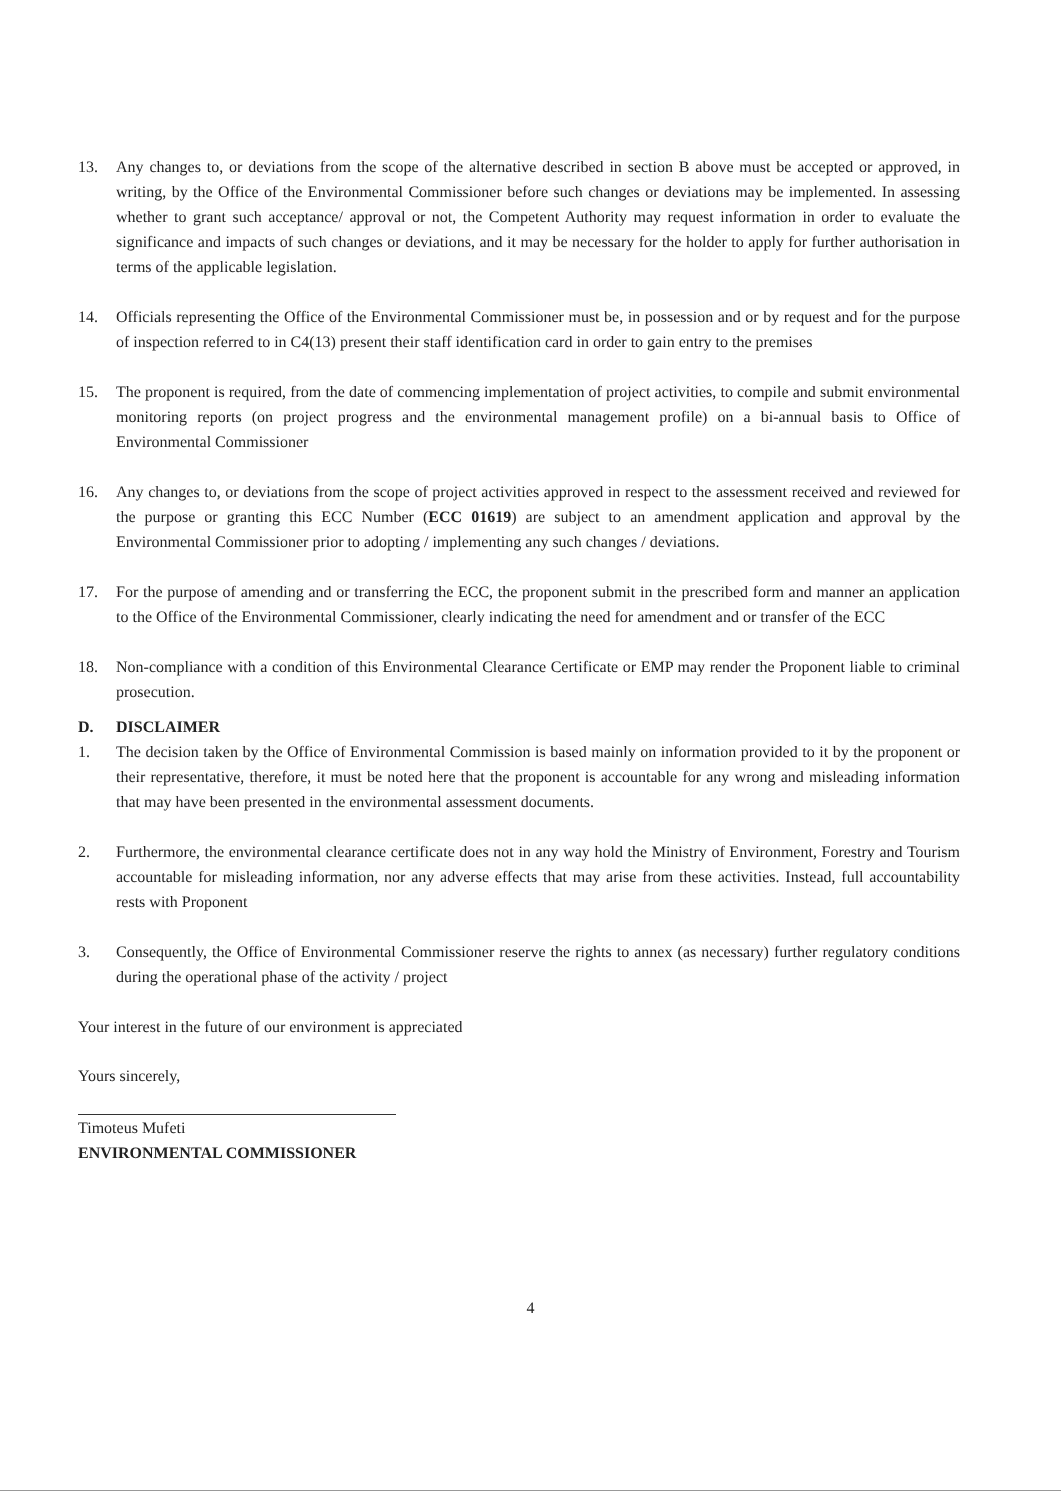13. Any changes to, or deviations from the scope of the alternative described in section B above must be accepted or approved, in writing, by the Office of the Environmental Commissioner before such changes or deviations may be implemented. In assessing whether to grant such acceptance/ approval or not, the Competent Authority may request information in order to evaluate the significance and impacts of such changes or deviations, and it may be necessary for the holder to apply for further authorisation in terms of the applicable legislation.
14. Officials representing the Office of the Environmental Commissioner must be, in possession and or by request and for the purpose of inspection referred to in C4(13) present their staff identification card in order to gain entry to the premises
15. The proponent is required, from the date of commencing implementation of project activities, to compile and submit environmental monitoring reports (on project progress and the environmental management profile) on a bi-annual basis to Office of Environmental Commissioner
16. Any changes to, or deviations from the scope of project activities approved in respect to the assessment received and reviewed for the purpose or granting this ECC Number (ECC 01619) are subject to an amendment application and approval by the Environmental Commissioner prior to adopting / implementing any such changes / deviations.
17. For the purpose of amending and or transferring the ECC, the proponent submit in the prescribed form and manner an application to the Office of the Environmental Commissioner, clearly indicating the need for amendment and or transfer of the ECC
18. Non-compliance with a condition of this Environmental Clearance Certificate or EMP may render the Proponent liable to criminal prosecution.
D. DISCLAIMER
1. The decision taken by the Office of Environmental Commission is based mainly on information provided to it by the proponent or their representative, therefore, it must be noted here that the proponent is accountable for any wrong and misleading information that may have been presented in the environmental assessment documents.
2. Furthermore, the environmental clearance certificate does not in any way hold the Ministry of Environment, Forestry and Tourism accountable for misleading information, nor any adverse effects that may arise from these activities. Instead, full accountability rests with Proponent
3. Consequently, the Office of Environmental Commissioner reserve the rights to annex (as necessary) further regulatory conditions during the operational phase of the activity / project
Your interest in the future of our environment is appreciated
Yours sincerely,
Timoteus Mufeti
ENVIRONMENTAL COMMISSIONER
4